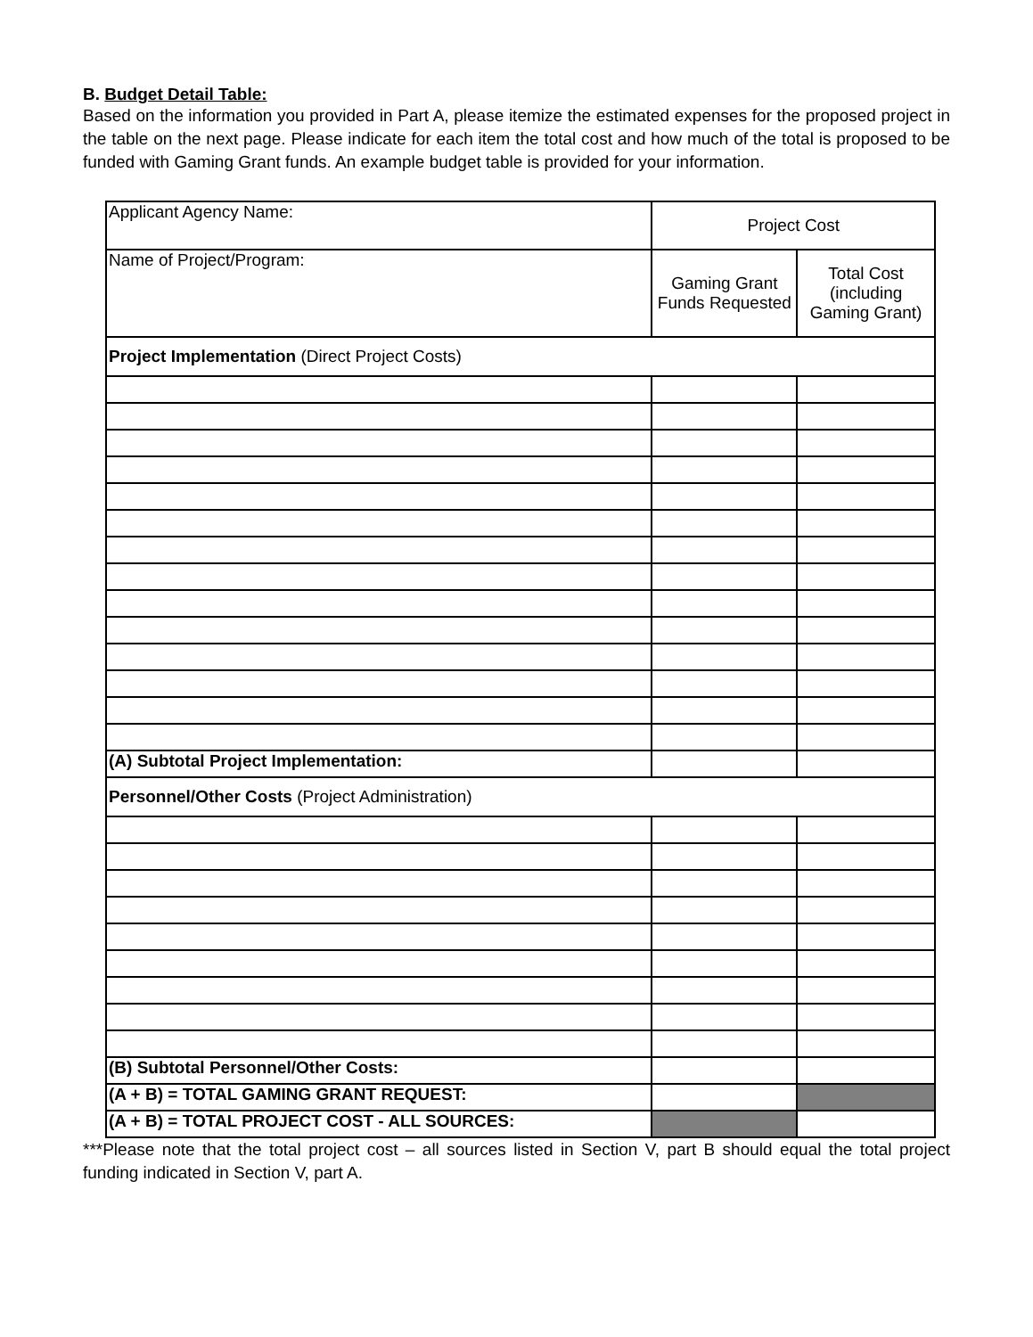B. Budget Detail Table:
Based on the information you provided in Part A, please itemize the estimated expenses for the proposed project in the table on the next page. Please indicate for each item the total cost and how much of the total is proposed to be funded with Gaming Grant funds. An example budget table is provided for your information.
| Applicant Agency Name: | Project Cost | |
| Name of Project/Program: | Gaming Grant Funds Requested | Total Cost (including Gaming Grant) |
| Project Implementation (Direct Project Costs) | | |
| (A) Subtotal Project Implementation: | | |
| Personnel/Other Costs (Project Administration) | | |
| (B) Subtotal Personnel/Other Costs: | | |
| (A + B) = TOTAL GAMING GRANT REQUEST: | | |
| (A + B) = TOTAL PROJECT COST - ALL SOURCES: | | |
***Please note that the total project cost – all sources listed in Section V, part B should equal the total project funding indicated in Section V, part A.